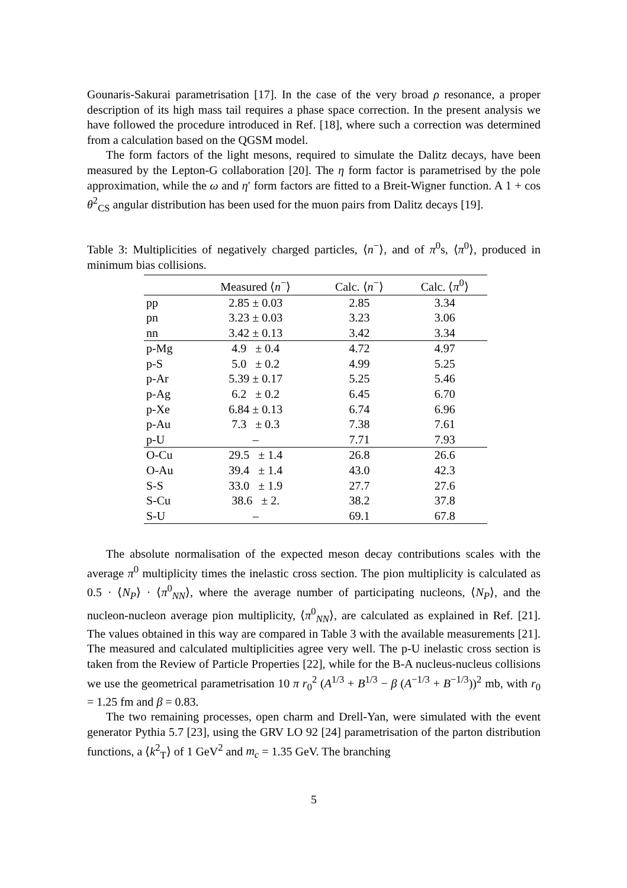Gounaris-Sakurai parametrisation [17]. In the case of the very broad ρ resonance, a proper description of its high mass tail requires a phase space correction. In the present analysis we have followed the procedure introduced in Ref. [18], where such a correction was determined from a calculation based on the QGSM model.
The form factors of the light mesons, required to simulate the Dalitz decays, have been measured by the Lepton-G collaboration [20]. The η form factor is parametrised by the pole approximation, while the ω and η′ form factors are fitted to a Breit-Wigner function. A 1 + cos θ<sup>2</sup><sub>CS</sub> angular distribution has been used for the muon pairs from Dalitz decays [19].
Table 3: Multiplicities of negatively charged particles, ⟨n<sup>−</sup>⟩, and of π<sup>0</sup>s, ⟨π<sup>0</sup>⟩, produced in minimum bias collisions.
| | Measured ⟨ n<sup>−</sup>⟩ | Calc. ⟨ n<sup>−</sup>⟩ | Calc. ⟨ π<sup>0</sup>⟩ |
| --- | --- | --- | --- |
| pp | 2.85 ± 0.03 | 2.85 | 3.34 |
| pn | 3.23 ± 0.03 | 3.23 | 3.06 |
| nn | 3.42 ± 0.13 | 3.42 | 3.34 |
| p-Mg | 4.9 ± 0.4 | 4.72 | 4.97 |
| p-S | 5.0 ± 0.2 | 4.99 | 5.25 |
| p-Ar | 5.39 ± 0.17 | 5.25 | 5.46 |
| p-Ag | 6.2 ± 0.2 | 6.45 | 6.70 |
| p-Xe | 6.84 ± 0.13 | 6.74 | 6.96 |
| p-Au | 7.3 ± 0.3 | 7.38 | 7.61 |
| p-U | – | 7.71 | 7.93 |
| O-Cu | 29.5 ± 1.4 | 26.8 | 26.6 |
| O-Au | 39.4 ± 1.4 | 43.0 | 42.3 |
| S-S | 33.0 ± 1.9 | 27.7 | 27.6 |
| S-Cu | 38.6 ± 2. | 38.2 | 37.8 |
| S-U | – | 69.1 | 67.8 |
The absolute normalisation of the expected meson decay contributions scales with the average π<sup>0</sup> multiplicity times the inelastic cross section. The pion multiplicity is calculated as 0.5 · ⟨N<sub>P</sub>⟩ · ⟨π<sup>0</sup><sub>NN</sub>⟩, where the average number of participating nucleons, ⟨N<sub>P</sub>⟩, and the nucleon-nucleon average pion multiplicity, ⟨π<sup>0</sup><sub>NN</sub>⟩, are calculated as explained in Ref. [21]. The values obtained in this way are compared in Table 3 with the available measurements [21]. The measured and calculated multiplicities agree very well. The p-U inelastic cross section is taken from the Review of Particle Properties [22], while for the B-A nucleus-nucleus collisions we use the geometrical parametrisation 10 π r<sub>0</sub><sup>2</sup> (A<sup>1/3</sup> + B<sup>1/3</sup> − β (A<sup>−1/3</sup> + B<sup>−1/3</sup>))<sup>2</sup> mb, with r<sub>0</sub> = 1.25 fm and β = 0.83.
The two remaining processes, open charm and Drell-Yan, were simulated with the event generator Pythia 5.7 [23], using the GRV LO 92 [24] parametrisation of the parton distribution functions, a ⟨k<sup>2</sup><sub>T</sub>⟩ of 1 GeV<sup>2</sup> and m<sub>c</sub> = 1.35 GeV. The branching
5